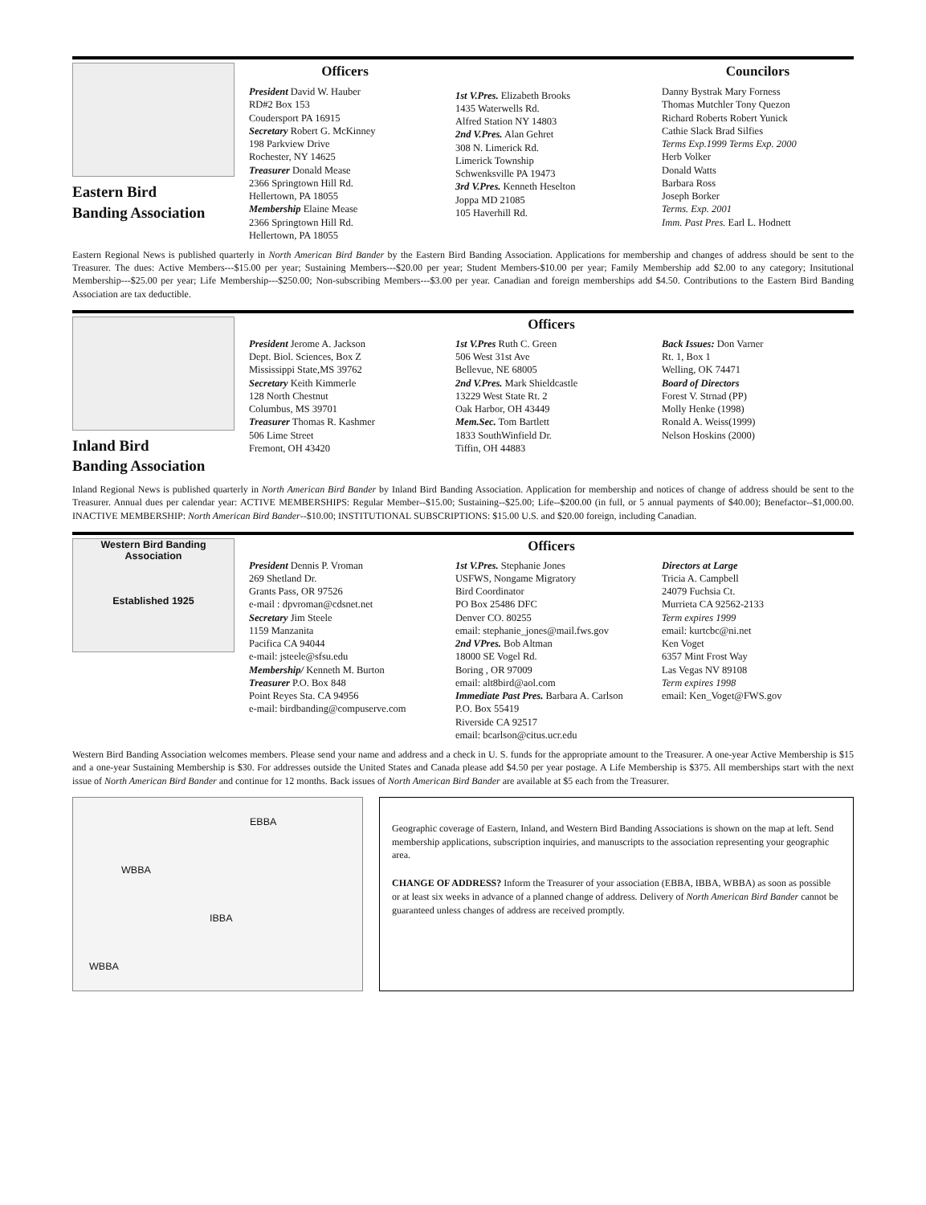Eastern Bird
Banding Association
Officers
President David W. Hauber
RD#2 Box 153
Coudersport PA 16915
Secretary Robert G. McKinney
198 Parkview Drive
Rochester, NY 14625
Treasurer Donald Mease
2366 Springtown Hill Rd.
Hellertown, PA 18055
Membership Elaine Mease
2366 Springtown Hill Rd.
Hellertown, PA 18055
1st V.Pres. Elizabeth Brooks
1435 Waterwells Rd.
Alfred Station NY 14803
2nd V.Pres. Alan Gehret
308 N. Limerick Rd.
Limerick Township
Schwenksville PA 19473
3rd V.Pres. Kenneth Heselton
Joppa MD 21085
105 Haverhill Rd.
Councilors
Danny Bystrak Mary Forness
Thomas Mutchler Tony Quezon
Richard Roberts Robert Yunick
Cathie Slack Brad Silfies
Terms Exp.1999 Terms Exp. 2000
Herb Volker
Donald Watts
Barbara Ross
Joseph Borker
Terms. Exp. 2001
Imm. Past Pres. Earl L. Hodnett
Eastern Regional News is published quarterly in North American Bird Bander by the Eastern Bird Banding Association. Applications for membership and changes of address should be sent to the Treasurer. The dues: Active Members---$15.00 per year; Sustaining Members---$20.00 per year; Student Members-$10.00 per year; Family Membership add $2.00 to any category; Insitutional Membership---$25.00 per year; Life Membership---$250.00; Non-subscribing Members---$3.00 per year. Canadian and foreign memberships add $4.50. Contributions to the Eastern Bird Banding Association are tax deductible.
Inland Bird
Banding Association
Officers
President Jerome A. Jackson
Dept. Biol. Sciences, Box Z
Mississippi State,MS 39762
Secretary Keith Kimmerle
128 North Chestnut
Columbus, MS 39701
Treasurer Thomas R. Kashmer
506 Lime Street
Fremont, OH 43420
1st V.Pres Ruth C. Green
506 West 31st Ave
Bellevue, NE 68005
2nd V.Pres. Mark Shieldcastle
13229 West State Rt. 2
Oak Harbor, OH 43449
Mem.Sec. Tom Bartlett
1833 SouthWinfield Dr.
Tiffin, OH 44883
Back Issues: Don Varner
Rt. 1, Box 1
Welling, OK 74471
Board of Directors
Forest V. Strnad (PP)
Molly Henke (1998)
Ronald A. Weiss(1999)
Nelson Hoskins (2000)
Inland Regional News is published quarterly in North American Bird Bander by Inland Bird Banding Association. Application for membership and notices of change of address should be sent to the Treasurer. Annual dues per calendar year: ACTIVE MEMBERSHIPS: Regular Member--$15.00; Sustaining--$25.00; Life--$200.00 (in full, or 5 annual payments of $40.00); Benefactor--$1,000.00. INACTIVE MEMBERSHIP: North American Bird Bander--$10.00; INSTITUTIONAL SUBSCRIPTIONS: $15.00 U.S. and $20.00 foreign, including Canadian.
Western Bird Banding Association
Established 1925
Officers
President Dennis P. Vroman
269 Shetland Dr.
Grants Pass, OR 97526
e-mail : dpvroman@cdsnet.net
Secretary Jim Steele
1159 Manzanita
Pacifica CA 94044
e-mail: jsteele@sfsu.edu
Membership/ Kenneth M. Burton
Treasurer P.O. Box 848
Point Reyes Sta. CA 94956
e-mail: birdbanding@compuserve.com
1st V.Pres. Stephanie Jones
USFWS, Nongame Migratory
Bird Coordinator
PO Box 25486 DFC
Denver CO. 80255
email: stephanie_jones@mail.fws.gov
2nd VPres. Bob Altman
18000 SE Vogel Rd.
Boring , OR 97009
email: alt8bird@aol.com
Immediate Past Pres. Barbara A. Carlson
P.O. Box 55419
Riverside CA 92517
email: bcarlson@citus.ucr.edu
Directors at Large
Tricia A. Campbell
24079 Fuchsia Ct.
Murrieta CA 92562-2133
Term expires 1999
email: kurtcbc@ni.net
Ken Voget
6357 Mint Frost Way
Las Vegas NV 89108
Term expires 1998
email: Ken_Voget@FWS.gov
Western Bird Banding Association welcomes members. Please send your name and address and a check in U. S. funds for the appropriate amount to the Treasurer. A one-year Active Membership is $15 and a one-year Sustaining Membership is $30. For addresses outside the United States and Canada please add $4.50 per year postage. A Life Membership is $375. All memberships start with the next issue of North American Bird Bander and continue for 12 months. Back issues of North American Bird Bander are available at $5 each from the Treasurer.
EBBA
WBBA
IBBA
WBBA
Geographic coverage of Eastern, Inland, and Western Bird Banding Associations is shown on the map at left. Send membership applications, subscription inquiries, and manuscripts to the association representing your geographic area.
CHANGE OF ADDRESS? Inform the Treasurer of your association (EBBA, IBBA, WBBA) as soon as possible or at least six weeks in advance of a planned change of address. Delivery of North American Bird Bander cannot be guaranteed unless changes of address are received promptly.